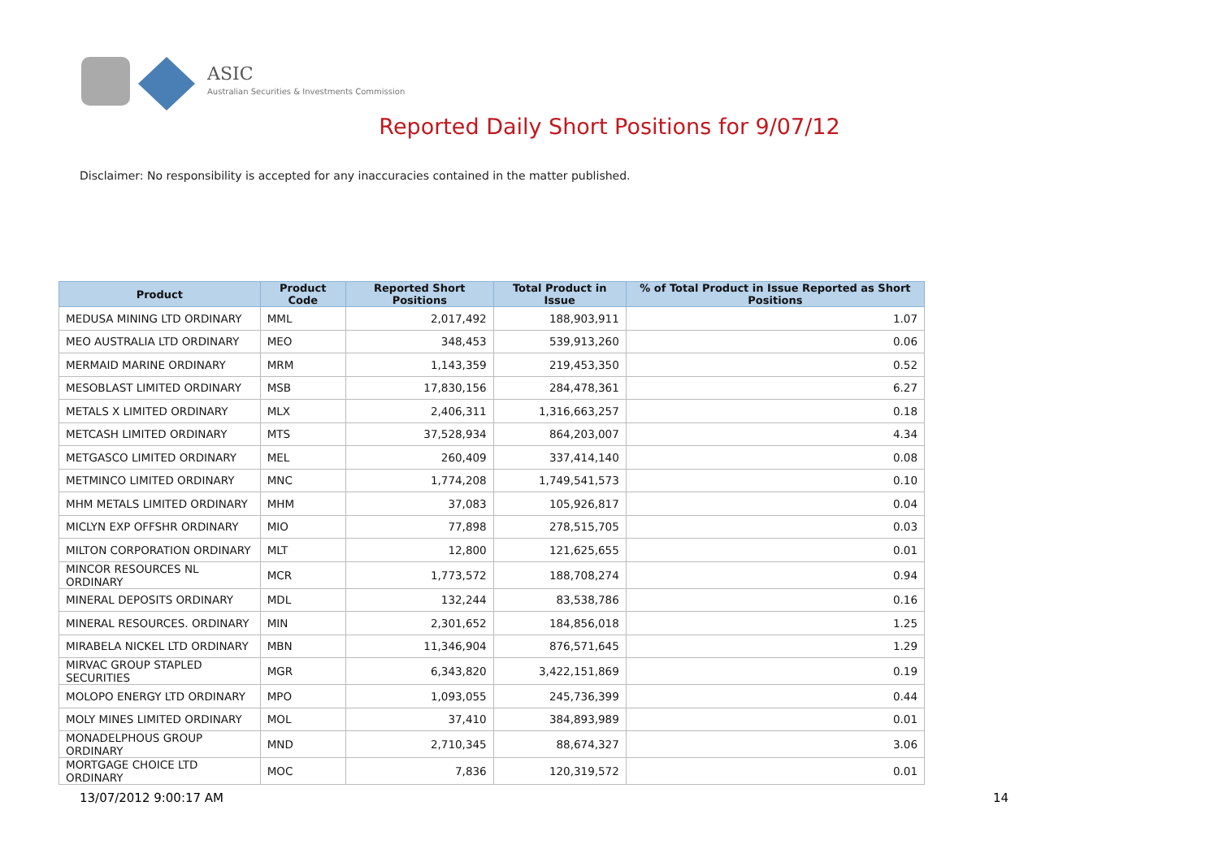ASIC
Australian Securities & Investments Commission
Reported Daily Short Positions for 9/07/12
Disclaimer: No responsibility is accepted for any inaccuracies contained in the matter published.
| Product | Product Code | Reported Short Positions | Total Product in Issue | % of Total Product in Issue Reported as Short Positions |
| --- | --- | --- | --- | --- |
| MEDUSA MINING LTD ORDINARY | MML | 2,017,492 | 188,903,911 | 1.07 |
| MEO AUSTRALIA LTD ORDINARY | MEO | 348,453 | 539,913,260 | 0.06 |
| MERMAID MARINE ORDINARY | MRM | 1,143,359 | 219,453,350 | 0.52 |
| MESOBLAST LIMITED ORDINARY | MSB | 17,830,156 | 284,478,361 | 6.27 |
| METALS X LIMITED ORDINARY | MLX | 2,406,311 | 1,316,663,257 | 0.18 |
| METCASH LIMITED ORDINARY | MTS | 37,528,934 | 864,203,007 | 4.34 |
| METGASCO LIMITED ORDINARY | MEL | 260,409 | 337,414,140 | 0.08 |
| METMINCO LIMITED ORDINARY | MNC | 1,774,208 | 1,749,541,573 | 0.10 |
| MHM METALS LIMITED ORDINARY | MHM | 37,083 | 105,926,817 | 0.04 |
| MICLYN EXP OFFSHR ORDINARY | MIO | 77,898 | 278,515,705 | 0.03 |
| MILTON CORPORATION ORDINARY | MLT | 12,800 | 121,625,655 | 0.01 |
| MINCOR RESOURCES NL ORDINARY | MCR | 1,773,572 | 188,708,274 | 0.94 |
| MINERAL DEPOSITS ORDINARY | MDL | 132,244 | 83,538,786 | 0.16 |
| MINERAL RESOURCES. ORDINARY | MIN | 2,301,652 | 184,856,018 | 1.25 |
| MIRABELA NICKEL LTD ORDINARY | MBN | 11,346,904 | 876,571,645 | 1.29 |
| MIRVAC GROUP STAPLED SECURITIES | MGR | 6,343,820 | 3,422,151,869 | 0.19 |
| MOLOPO ENERGY LTD ORDINARY | MPO | 1,093,055 | 245,736,399 | 0.44 |
| MOLY MINES LIMITED ORDINARY | MOL | 37,410 | 384,893,989 | 0.01 |
| MONADELPHOUS GROUP ORDINARY | MND | 2,710,345 | 88,674,327 | 3.06 |
| MORTGAGE CHOICE LTD ORDINARY | MOC | 7,836 | 120,319,572 | 0.01 |
13/07/2012 9:00:17 AM 14